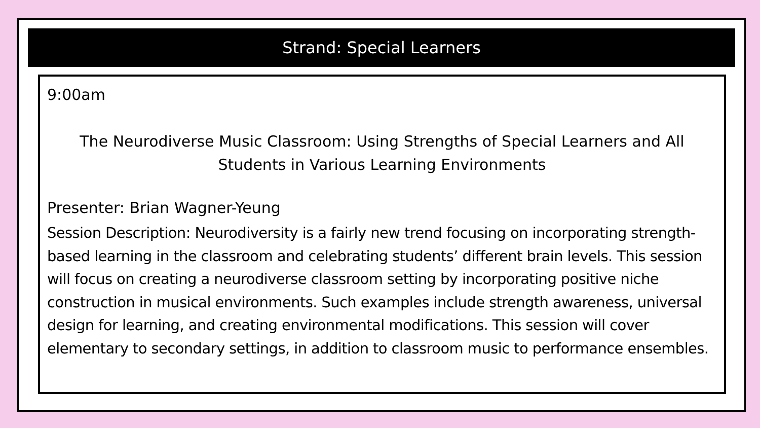Strand: Special Learners
9:00am
The Neurodiverse Music Classroom: Using Strengths of Special Learners and All Students in Various Learning Environments
Presenter: Brian Wagner-Yeung
Session Description: Neurodiversity is a fairly new trend focusing on incorporating strength-based learning in the classroom and celebrating students’ different brain levels. This session will focus on creating a neurodiverse classroom setting by incorporating positive niche construction in musical environments. Such examples include strength awareness, universal design for learning, and creating environmental modifications. This session will cover elementary to secondary settings, in addition to classroom music to performance ensembles.